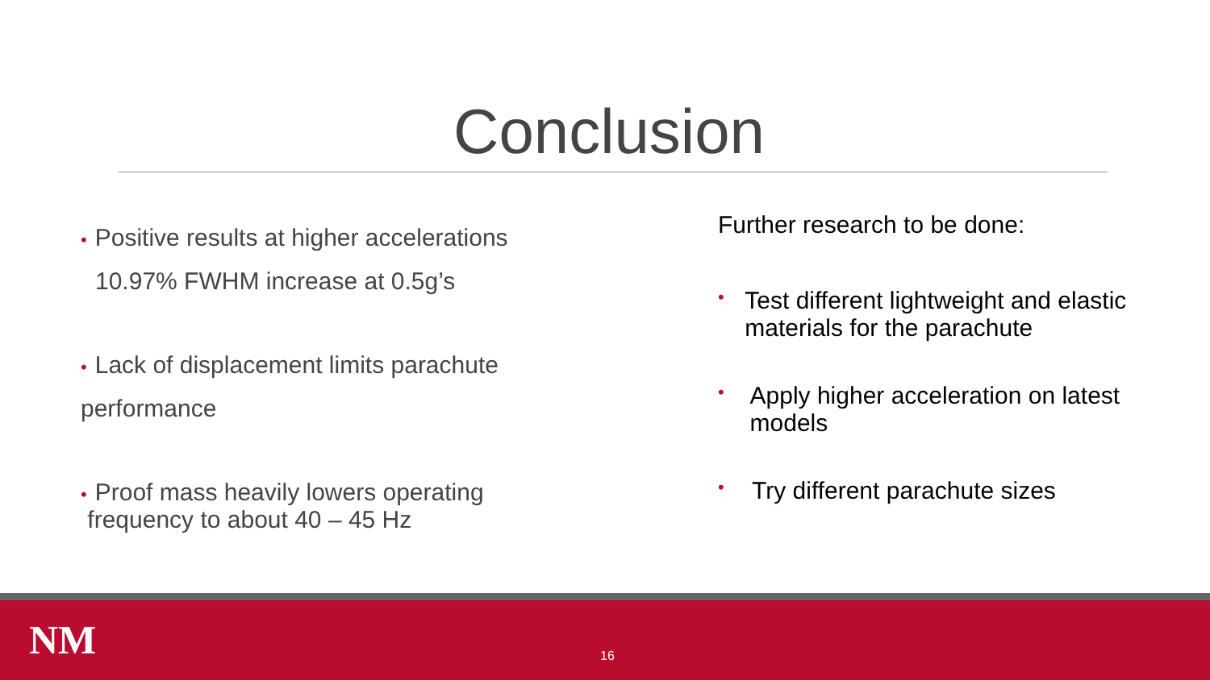Conclusion
• Positive results at higher accelerations
10.97% FWHM increase at 0.5g’s
• Lack of displacement limits parachute
performance
• Proof mass heavily lowers operating
frequency to about 40 – 45 Hz
Further research to be done:
• Test different lightweight and elastic materials for the parachute
• Apply higher acceleration on latest models
• Try different parachute sizes
NM 16